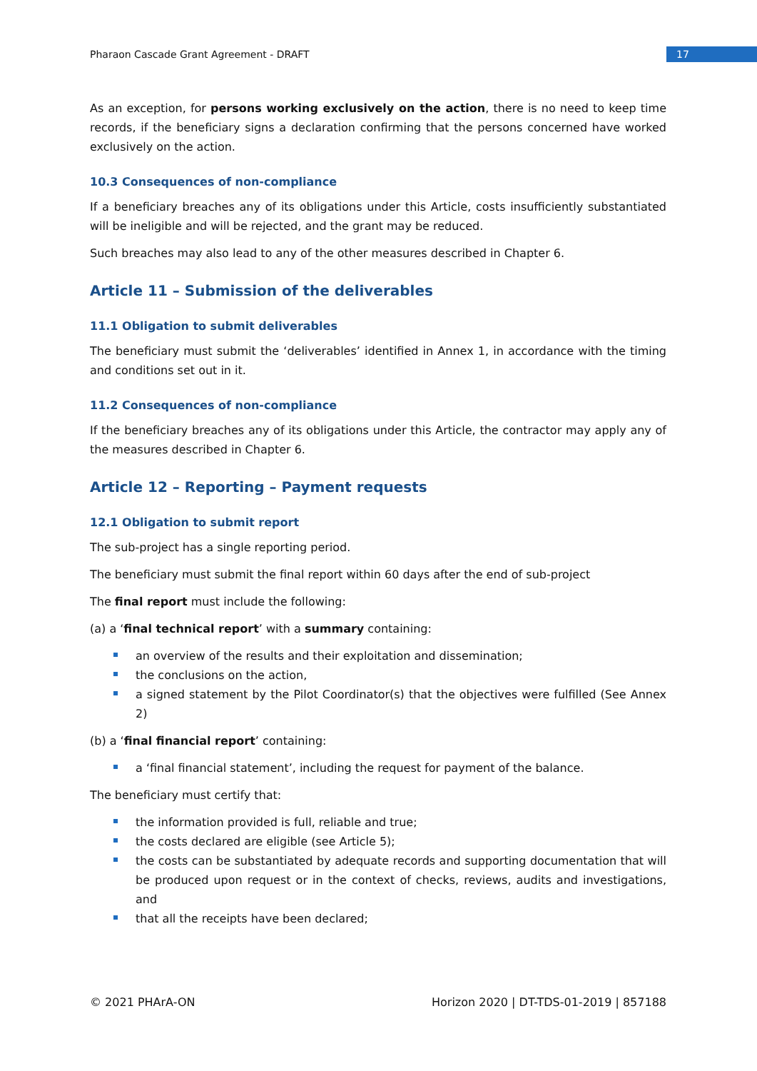Pharaon Cascade Grant Agreement - DRAFT 17
As an exception, for persons working exclusively on the action, there is no need to keep time records, if the beneficiary signs a declaration confirming that the persons concerned have worked exclusively on the action.
10.3 Consequences of non-compliance
If a beneficiary breaches any of its obligations under this Article, costs insufficiently substantiated will be ineligible and will be rejected, and the grant may be reduced.
Such breaches may also lead to any of the other measures described in Chapter 6.
Article 11 – Submission of the deliverables
11.1 Obligation to submit deliverables
The beneficiary must submit the ‘deliverables’ identified in Annex 1, in accordance with the timing and conditions set out in it.
11.2 Consequences of non-compliance
If the beneficiary breaches any of its obligations under this Article, the contractor may apply any of the measures described in Chapter 6.
Article 12 – Reporting – Payment requests
12.1 Obligation to submit report
The sub-project has a single reporting period.
The beneficiary must submit the final report within 60 days after the end of sub-project
The final report must include the following:
(a) a ‘final technical report’ with a summary containing:
an overview of the results and their exploitation and dissemination;
the conclusions on the action,
a signed statement by the Pilot Coordinator(s) that the objectives were fulfilled (See Annex 2)
(b) a ‘final financial report’ containing:
a ‘final financial statement’, including the request for payment of the balance.
The beneficiary must certify that:
the information provided is full, reliable and true;
the costs declared are eligible (see Article 5);
the costs can be substantiated by adequate records and supporting documentation that will be produced upon request or in the context of checks, reviews, audits and investigations, and
that all the receipts have been declared;
© 2021 PHArA-ON Horizon 2020 | DT-TDS-01-2019 | 857188